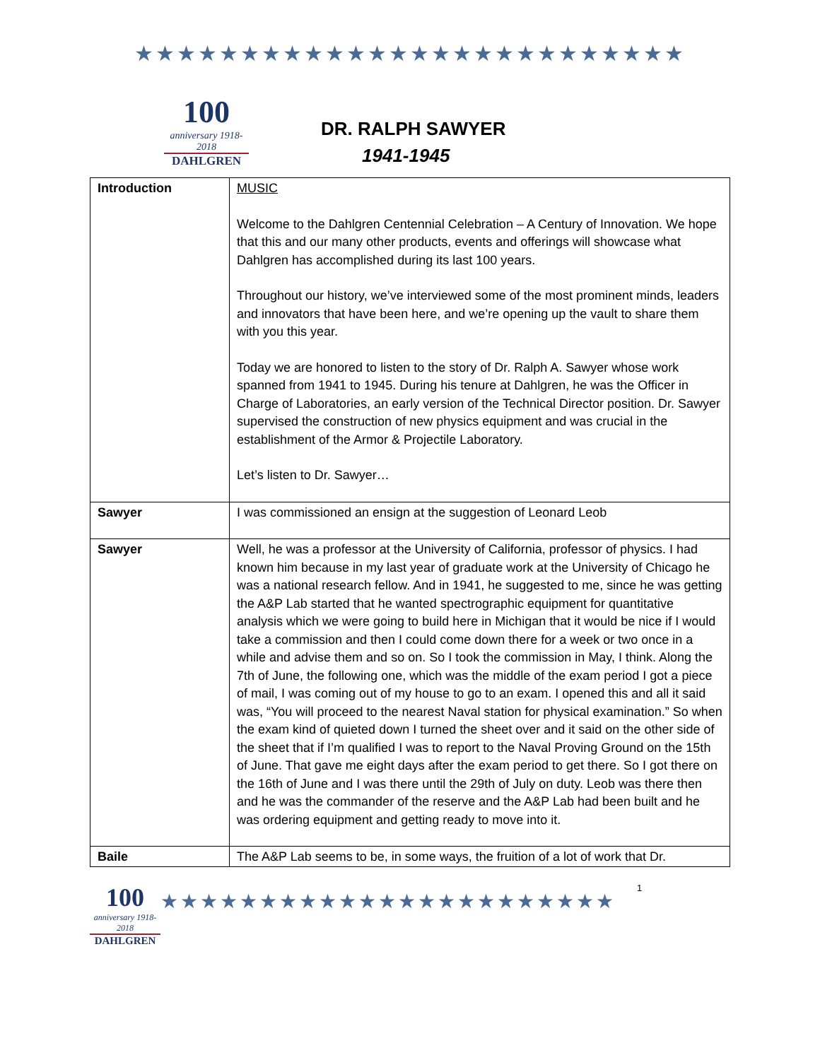★★★★★★★★★★★★★★★★★★★★★★★★★★
100
anniversary 1918-2018
DAHLGREN
DR. RALPH SAWYER
1941-1945
| Introduction | MUSIC Welcome to the Dahlgren Centennial Celebration – A Century of Innovation. We hope that this and our many other products, events and offerings will showcase what Dahlgren has accomplished during its last 100 years. Throughout our history, we’ve interviewed some of the most prominent minds, leaders and innovators that have been here, and we’re opening up the vault to share them with you this year. Today we are honored to listen to the story of Dr. Ralph A. Sawyer whose work spanned from 1941 to 1945. During his tenure at Dahlgren, he was the Officer in Charge of Laboratories, an early version of the Technical Director position. Dr. Sawyer supervised the construction of new physics equipment and was crucial in the establishment of the Armor & Projectile Laboratory. Let’s listen to Dr. Sawyer… |
| Sawyer | I was commissioned an ensign at the suggestion of Leonard Leob |
| Sawyer | Well, he was a professor at the University of California, professor of physics. I had known him because in my last year of graduate work at the University of Chicago he was a national research fellow. And in 1941, he suggested to me, since he was getting the A&P Lab started that he wanted spectrographic equipment for quantitative analysis which we were going to build here in Michigan that it would be nice if I would take a commission and then I could come down there for a week or two once in a while and advise them and so on. So I took the commission in May, I think. Along the 7th of June, the following one, which was the middle of the exam period I got a piece of mail, I was coming out of my house to go to an exam. I opened this and all it said was, “You will proceed to the nearest Naval station for physical examination.” So when the exam kind of quieted down I turned the sheet over and it said on the other side of the sheet that if I’m qualified I was to report to the Naval Proving Ground on the 15th of June. That gave me eight days after the exam period to get there. So I got there on the 16th of June and I was there until the 29th of July on duty. Leob was there then and he was the commander of the reserve and the A&P Lab had been built and he was ordering equipment and getting ready to move into it. |
| Baile | The A&P Lab seems to be, in some ways, the fruition of a lot of work that Dr. |
100
anniversary 1918-2018
DAHLGREN
★★★★★★★★★★★★★★★★★★★★★★★
1